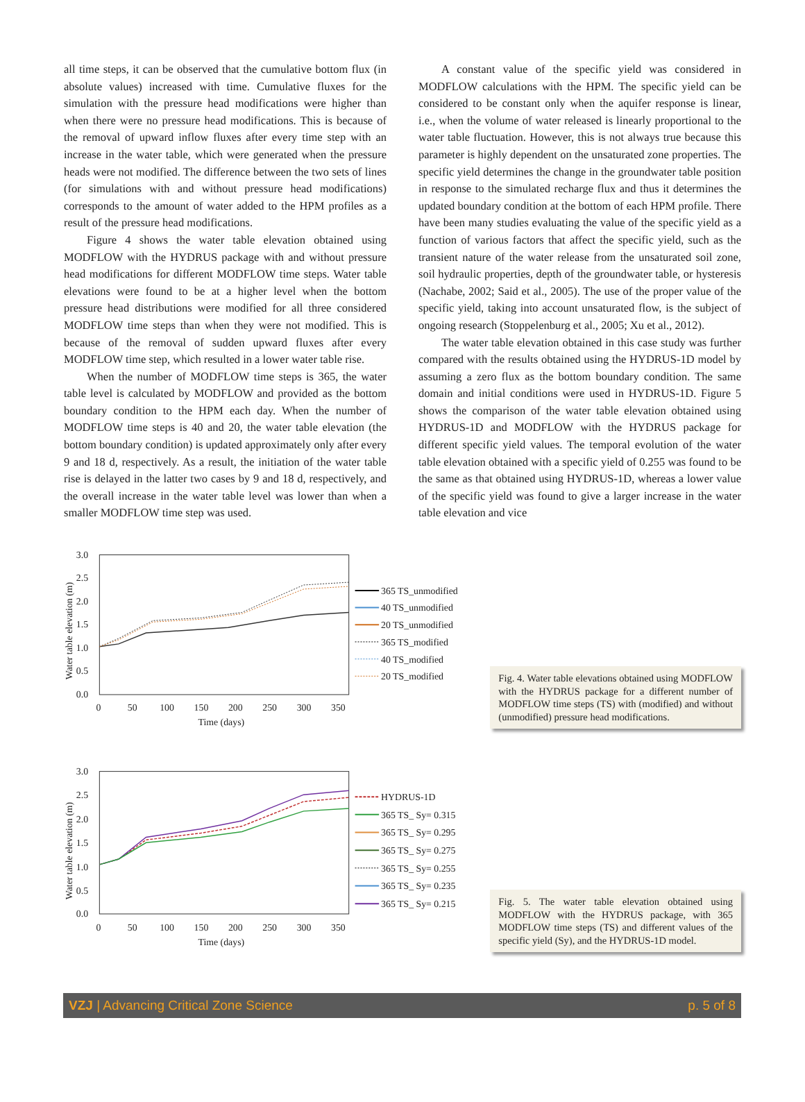all time steps, it can be observed that the cumulative bottom flux (in absolute values) increased with time. Cumulative fluxes for the simulation with the pressure head modifications were higher than when there were no pressure head modifications. This is because of the removal of upward inflow fluxes after every time step with an increase in the water table, which were generated when the pressure heads were not modified. The difference between the two sets of lines (for simulations with and without pressure head modifications) corresponds to the amount of water added to the HPM profiles as a result of the pressure head modifications.
Figure 4 shows the water table elevation obtained using MODFLOW with the HYDRUS package with and without pressure head modifications for different MODFLOW time steps. Water table elevations were found to be at a higher level when the bottom pressure head distributions were modified for all three considered MODFLOW time steps than when they were not modified. This is because of the removal of sudden upward fluxes after every MODFLOW time step, which resulted in a lower water table rise.
When the number of MODFLOW time steps is 365, the water table level is calculated by MODFLOW and provided as the bottom boundary condition to the HPM each day. When the number of MODFLOW time steps is 40 and 20, the water table elevation (the bottom boundary condition) is updated approximately only after every 9 and 18 d, respectively. As a result, the initiation of the water table rise is delayed in the latter two cases by 9 and 18 d, respectively, and the overall increase in the water table level was lower than when a smaller MODFLOW time step was used.
A constant value of the specific yield was considered in MODFLOW calculations with the HPM. The specific yield can be considered to be constant only when the aquifer response is linear, i.e., when the volume of water released is linearly proportional to the water table fluctuation. However, this is not always true because this parameter is highly dependent on the unsaturated zone properties. The specific yield determines the change in the groundwater table position in response to the simulated recharge flux and thus it determines the updated boundary condition at the bottom of each HPM profile. There have been many studies evaluating the value of the specific yield as a function of various factors that affect the specific yield, such as the transient nature of the water release from the unsaturated soil zone, soil hydraulic properties, depth of the groundwater table, or hysteresis (Nachabe, 2002; Said et al., 2005). The use of the proper value of the specific yield, taking into account unsaturated flow, is the subject of ongoing research (Stoppelenburg et al., 2005; Xu et al., 2012).
The water table elevation obtained in this case study was further compared with the results obtained using the HYDRUS-1D model by assuming a zero flux as the bottom boundary condition. The same domain and initial conditions were used in HYDRUS-1D. Figure 5 shows the comparison of the water table elevation obtained using HYDRUS-1D and MODFLOW with the HYDRUS package for different specific yield values. The temporal evolution of the water table elevation obtained with a specific yield of 0.255 was found to be the same as that obtained using HYDRUS-1D, whereas a lower value of the specific yield was found to give a larger increase in the water table elevation and vice
3.0
2.5
2.0
1.5
1.0
0.5
0.0
0
50
100
150
200
250
300
350
Time (days)
Water table elevation (m)
365 TS_unmodified
40 TS_unmodified
20 TS_unmodified
365 TS_modified
40 TS_modified
20 TS_modified
Fig. 4. Water table elevations obtained using MODFLOW with the HYDRUS package for a different number of MODFLOW time steps (TS) with (modified) and without (unmodified) pressure head modifications.
3.0
2.5
2.0
1.5
1.0
0.5
0.0
0
50
100
150
200
250
300
350
Time (days)
Water table elevation (m)
HYDRUS-1D
365 TS_ Sy= 0.315
365 TS_ Sy= 0.295
365 TS_ Sy= 0.275
365 TS_ Sy= 0.255
365 TS_ Sy= 0.235
365 TS_ Sy= 0.215
Fig. 5. The water table elevation obtained using MODFLOW with the HYDRUS package, with 365 MODFLOW time steps (TS) and different values of the specific yield (Sy), and the HYDRUS-1D model.
VZJ | Advancing Critical Zone Science p. 5 of 8